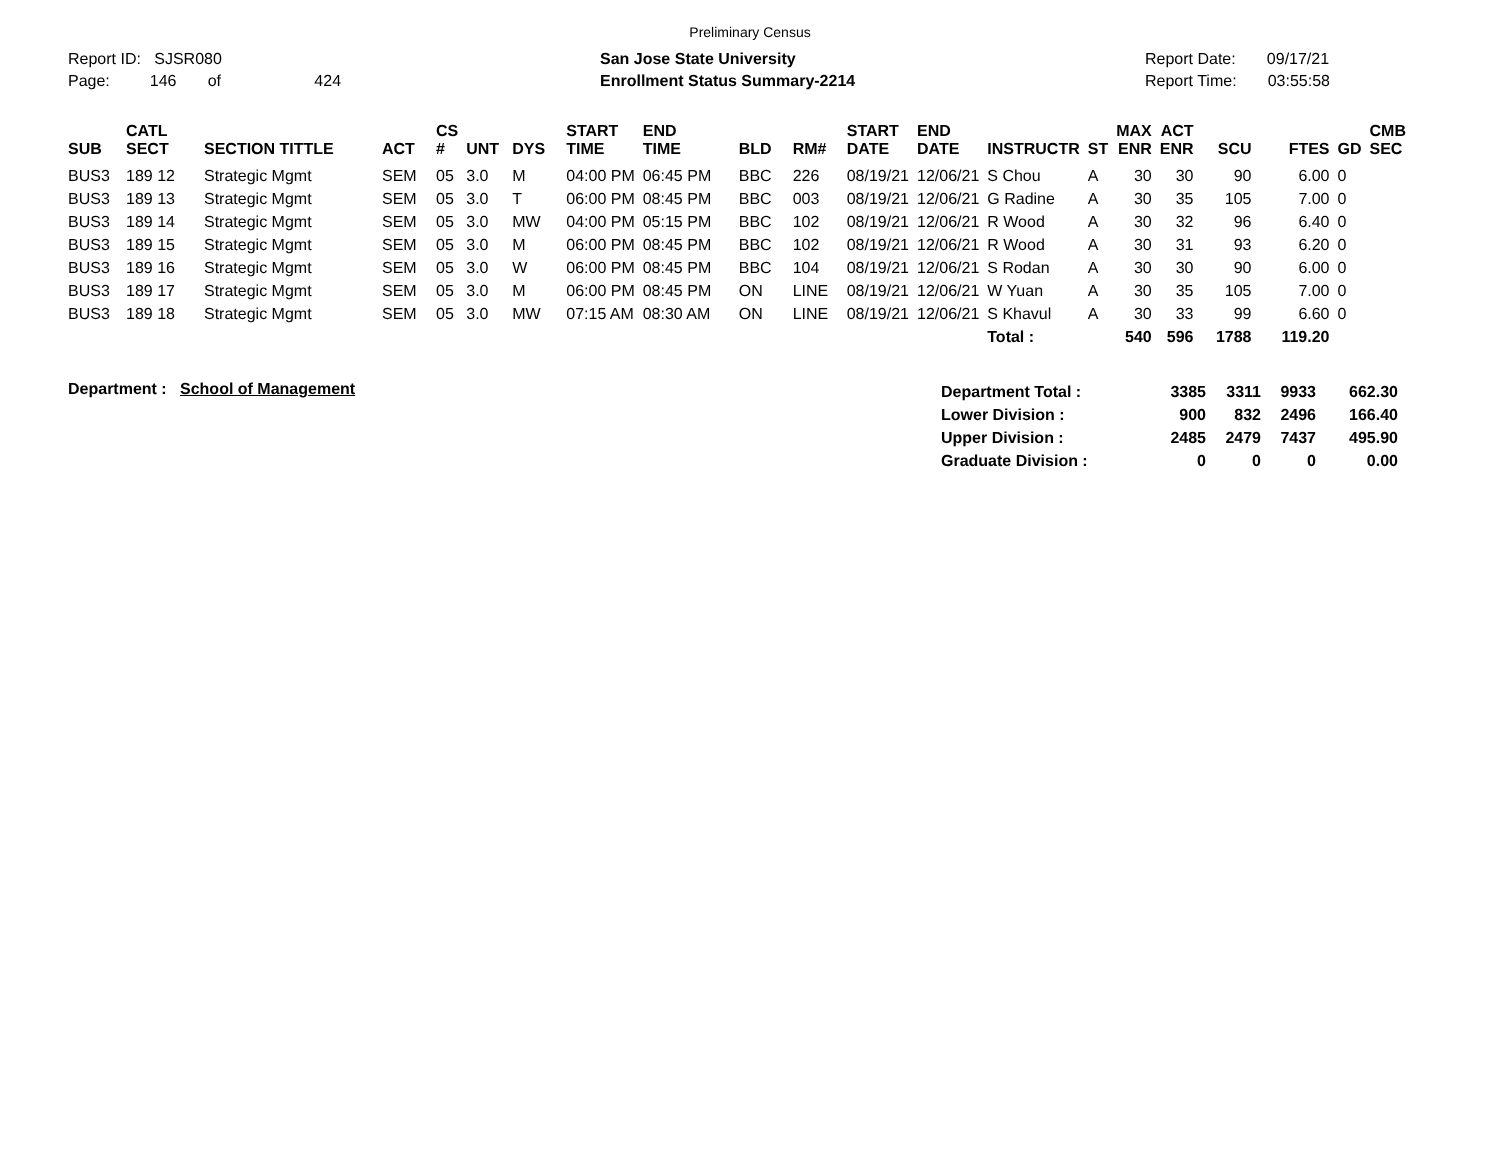Preliminary Census
Report ID: SJSR080
Page: 146 of 424
San Jose State University
Enrollment Status Summary-2214
Report Date: 09/17/21
Report Time: 03:55:58
| SUB | CATL SECT | SECTION TITTLE | ACT | CS # | UNT | DYS | START TIME | END TIME | BLD | RM# | START DATE | END DATE | INSTRUCTR | ST | MAX ENR | ACT ENR | SCU | FTES | GD | CMB SEC |
| --- | --- | --- | --- | --- | --- | --- | --- | --- | --- | --- | --- | --- | --- | --- | --- | --- | --- | --- | --- | --- |
| BUS3 | 189 12 | Strategic Mgmt | SEM | 05 | 3.0 | M | 04:00 PM | 06:45 PM | BBC | 226 | 08/19/21 | 12/06/21 | S Chou | A | 30 | 30 | 90 | 6.00 | 0 | |
| BUS3 | 189 13 | Strategic Mgmt | SEM | 05 | 3.0 | T | 06:00 PM | 08:45 PM | BBC | 003 | 08/19/21 | 12/06/21 | G Radine | A | 30 | 35 | 105 | 7.00 | 0 | |
| BUS3 | 189 14 | Strategic Mgmt | SEM | 05 | 3.0 | MW | 04:00 PM | 05:15 PM | BBC | 102 | 08/19/21 | 12/06/21 | R Wood | A | 30 | 32 | 96 | 6.40 | 0 | |
| BUS3 | 189 15 | Strategic Mgmt | SEM | 05 | 3.0 | M | 06:00 PM | 08:45 PM | BBC | 102 | 08/19/21 | 12/06/21 | R Wood | A | 30 | 31 | 93 | 6.20 | 0 | |
| BUS3 | 189 16 | Strategic Mgmt | SEM | 05 | 3.0 | W | 06:00 PM | 08:45 PM | BBC | 104 | 08/19/21 | 12/06/21 | S Rodan | A | 30 | 30 | 90 | 6.00 | 0 | |
| BUS3 | 189 17 | Strategic Mgmt | SEM | 05 | 3.0 | M | 06:00 PM | 08:45 PM | ON | LINE | 08/19/21 | 12/06/21 | W Yuan | A | 30 | 35 | 105 | 7.00 | 0 | |
| BUS3 | 189 18 | Strategic Mgmt | SEM | 05 | 3.0 | MW | 07:15 AM | 08:30 AM | ON | LINE | 08/19/21 | 12/06/21 | S Khavul | A | 30 | 33 | 99 | 6.60 | 0 | |
| | | | | | | | | | | | | | Total : | | 540 | 596 | 1788 | 119.20 | | |
Department : School of Management
| Department Total : | 3385 | 3311 | 9933 | 662.30 |
| Lower Division : | 900 | 832 | 2496 | 166.40 |
| Upper Division : | 2485 | 2479 | 7437 | 495.90 |
| Graduate Division : | 0 | 0 | 0 | 0.00 |